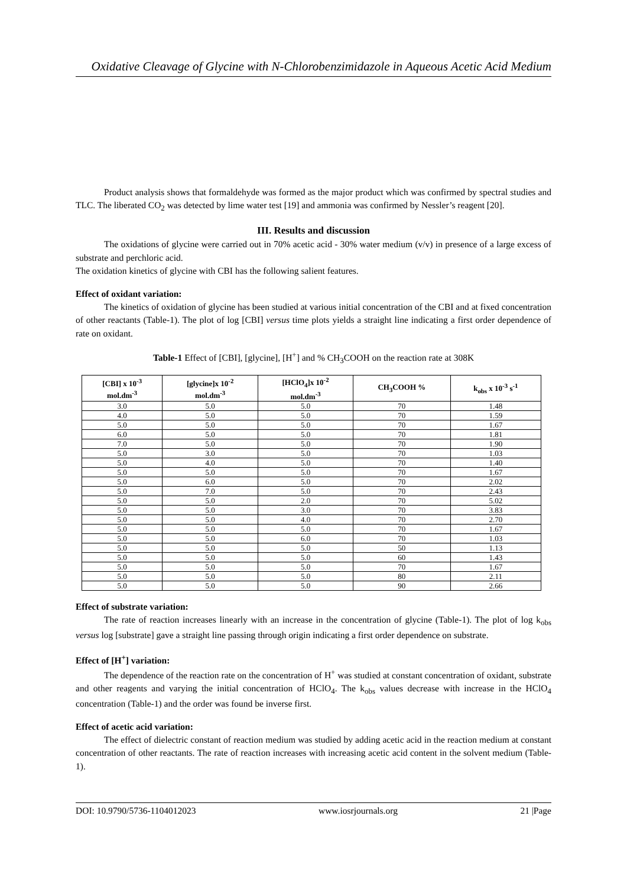Oxidative Cleavage of Glycine with N-Chlorobenzimidazole in Aqueous Acetic Acid Medium
Product analysis shows that formaldehyde was formed as the major product which was confirmed by spectral studies and TLC. The liberated CO<sub>2</sub> was detected by lime water test [19] and ammonia was confirmed by Nessler’s reagent [20].
III. Results and discussion
The oxidations of glycine were carried out in 70% acetic acid - 30% water medium (v/v) in presence of a large excess of substrate and perchloric acid.
The oxidation kinetics of glycine with CBI has the following salient features.
Effect of oxidant variation:
The kinetics of oxidation of glycine has been studied at various initial concentration of the CBI and at fixed concentration of other reactants (Table-1). The plot of log [CBI] versus time plots yields a straight line indicating a first order dependence of rate on oxidant.
Table-1 Effect of [CBI], [glycine], [H<sup>+</sup>] and % CH<sub>3</sub>COOH on the reaction rate at 308K
| [CBI] x 10<sup>-3</sup> mol.dm<sup>-3</sup> | [glycine]x 10<sup>-2</sup> mol.dm<sup>-3</sup> | [HClO<sub>4</sub>]x 10<sup>-2</sup> mol.dm<sup>-3</sup> | CH<sub>3</sub>COOH % | k<sub>obs</sub> x 10<sup>-3</sup> s<sup>-1</sup> |
| --- | --- | --- | --- | --- |
| 3.0 | 5.0 | 5.0 | 70 | 1.48 |
| 4.0 | 5.0 | 5.0 | 70 | 1.59 |
| 5.0 | 5.0 | 5.0 | 70 | 1.67 |
| 6.0 | 5.0 | 5.0 | 70 | 1.81 |
| 7.0 | 5.0 | 5.0 | 70 | 1.90 |
| 5.0 | 3.0 | 5.0 | 70 | 1.03 |
| 5.0 | 4.0 | 5.0 | 70 | 1.40 |
| 5.0 | 5.0 | 5.0 | 70 | 1.67 |
| 5.0 | 6.0 | 5.0 | 70 | 2.02 |
| 5.0 | 7.0 | 5.0 | 70 | 2.43 |
| 5.0 | 5.0 | 2.0 | 70 | 5.02 |
| 5.0 | 5.0 | 3.0 | 70 | 3.83 |
| 5.0 | 5.0 | 4.0 | 70 | 2.70 |
| 5.0 | 5.0 | 5.0 | 70 | 1.67 |
| 5.0 | 5.0 | 6.0 | 70 | 1.03 |
| 5.0 | 5.0 | 5.0 | 50 | 1.13 |
| 5.0 | 5.0 | 5.0 | 60 | 1.43 |
| 5.0 | 5.0 | 5.0 | 70 | 1.67 |
| 5.0 | 5.0 | 5.0 | 80 | 2.11 |
| 5.0 | 5.0 | 5.0 | 90 | 2.66 |
Effect of substrate variation:
The rate of reaction increases linearly with an increase in the concentration of glycine (Table-1). The plot of log k<sub>obs</sub> versus log [substrate] gave a straight line passing through origin indicating a first order dependence on substrate.
Effect of [H<sup>+</sup>] variation:
The dependence of the reaction rate on the concentration of H<sup>+</sup> was studied at constant concentration of oxidant, substrate and other reagents and varying the initial concentration of HClO<sub>4</sub>. The k<sub>obs</sub> values decrease with increase in the HClO<sub>4</sub> concentration (Table-1) and the order was found be inverse first.
Effect of acetic acid variation:
The effect of dielectric constant of reaction medium was studied by adding acetic acid in the reaction medium at constant concentration of other reactants. The rate of reaction increases with increasing acetic acid content in the solvent medium (Table-1).
DOI: 10.9790/5736-1104012023 www.iosrjournals.org 21 |Page